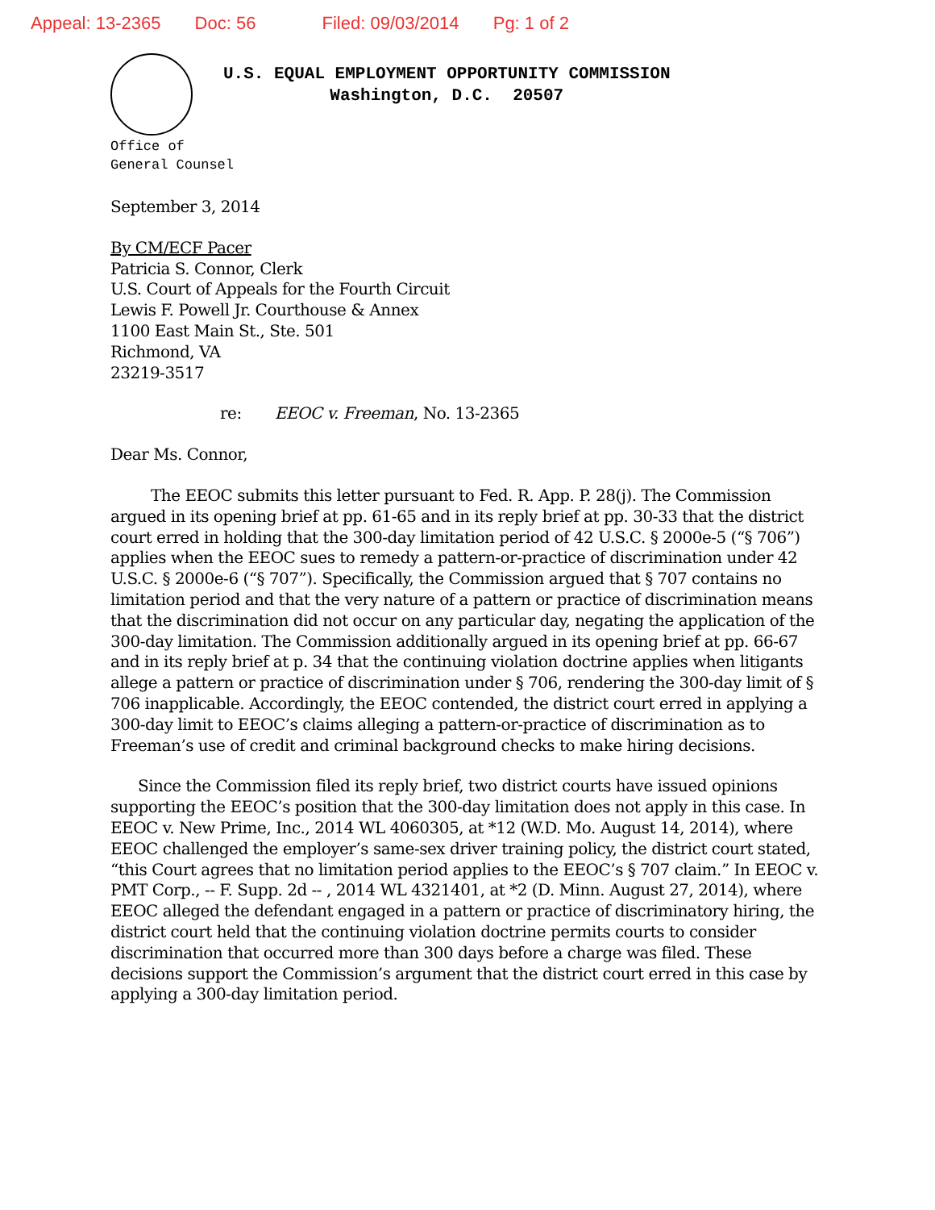Appeal: 13-2365 Doc: 56 Filed: 09/03/2014 Pg: 1 of 2
U.S. EQUAL EMPLOYMENT OPPORTUNITY COMMISSION
Washington, D.C. 20507
Office of
General Counsel
September 3, 2014
By CM/ECF Pacer
Patricia S. Connor, Clerk
U.S. Court of Appeals for the Fourth Circuit
Lewis F. Powell Jr. Courthouse & Annex
1100 East Main St., Ste. 501
Richmond, VA
23219-3517
re: EEOC v. Freeman, No. 13-2365
Dear Ms. Connor,
The EEOC submits this letter pursuant to Fed. R. App. P. 28(j). The Commission argued in its opening brief at pp. 61-65 and in its reply brief at pp. 30-33 that the district court erred in holding that the 300-day limitation period of 42 U.S.C. § 2000e-5 (“§ 706”) applies when the EEOC sues to remedy a pattern-or-practice of discrimination under 42 U.S.C. § 2000e-6 (“§ 707”). Specifically, the Commission argued that § 707 contains no limitation period and that the very nature of a pattern or practice of discrimination means that the discrimination did not occur on any particular day, negating the application of the 300-day limitation. The Commission additionally argued in its opening brief at pp. 66-67 and in its reply brief at p. 34 that the continuing violation doctrine applies when litigants allege a pattern or practice of discrimination under § 706, rendering the 300-day limit of § 706 inapplicable. Accordingly, the EEOC contended, the district court erred in applying a 300-day limit to EEOC’s claims alleging a pattern-or-practice of discrimination as to Freeman’s use of credit and criminal background checks to make hiring decisions.
Since the Commission filed its reply brief, two district courts have issued opinions supporting the EEOC’s position that the 300-day limitation does not apply in this case. In EEOC v. New Prime, Inc., 2014 WL 4060305, at *12 (W.D. Mo. August 14, 2014), where EEOC challenged the employer’s same-sex driver training policy, the district court stated, “this Court agrees that no limitation period applies to the EEOC’s § 707 claim.” In EEOC v. PMT Corp., -- F. Supp. 2d -- , 2014 WL 4321401, at *2 (D. Minn. August 27, 2014), where EEOC alleged the defendant engaged in a pattern or practice of discriminatory hiring, the district court held that the continuing violation doctrine permits courts to consider discrimination that occurred more than 300 days before a charge was filed. These decisions support the Commission’s argument that the district court erred in this case by applying a 300-day limitation period.